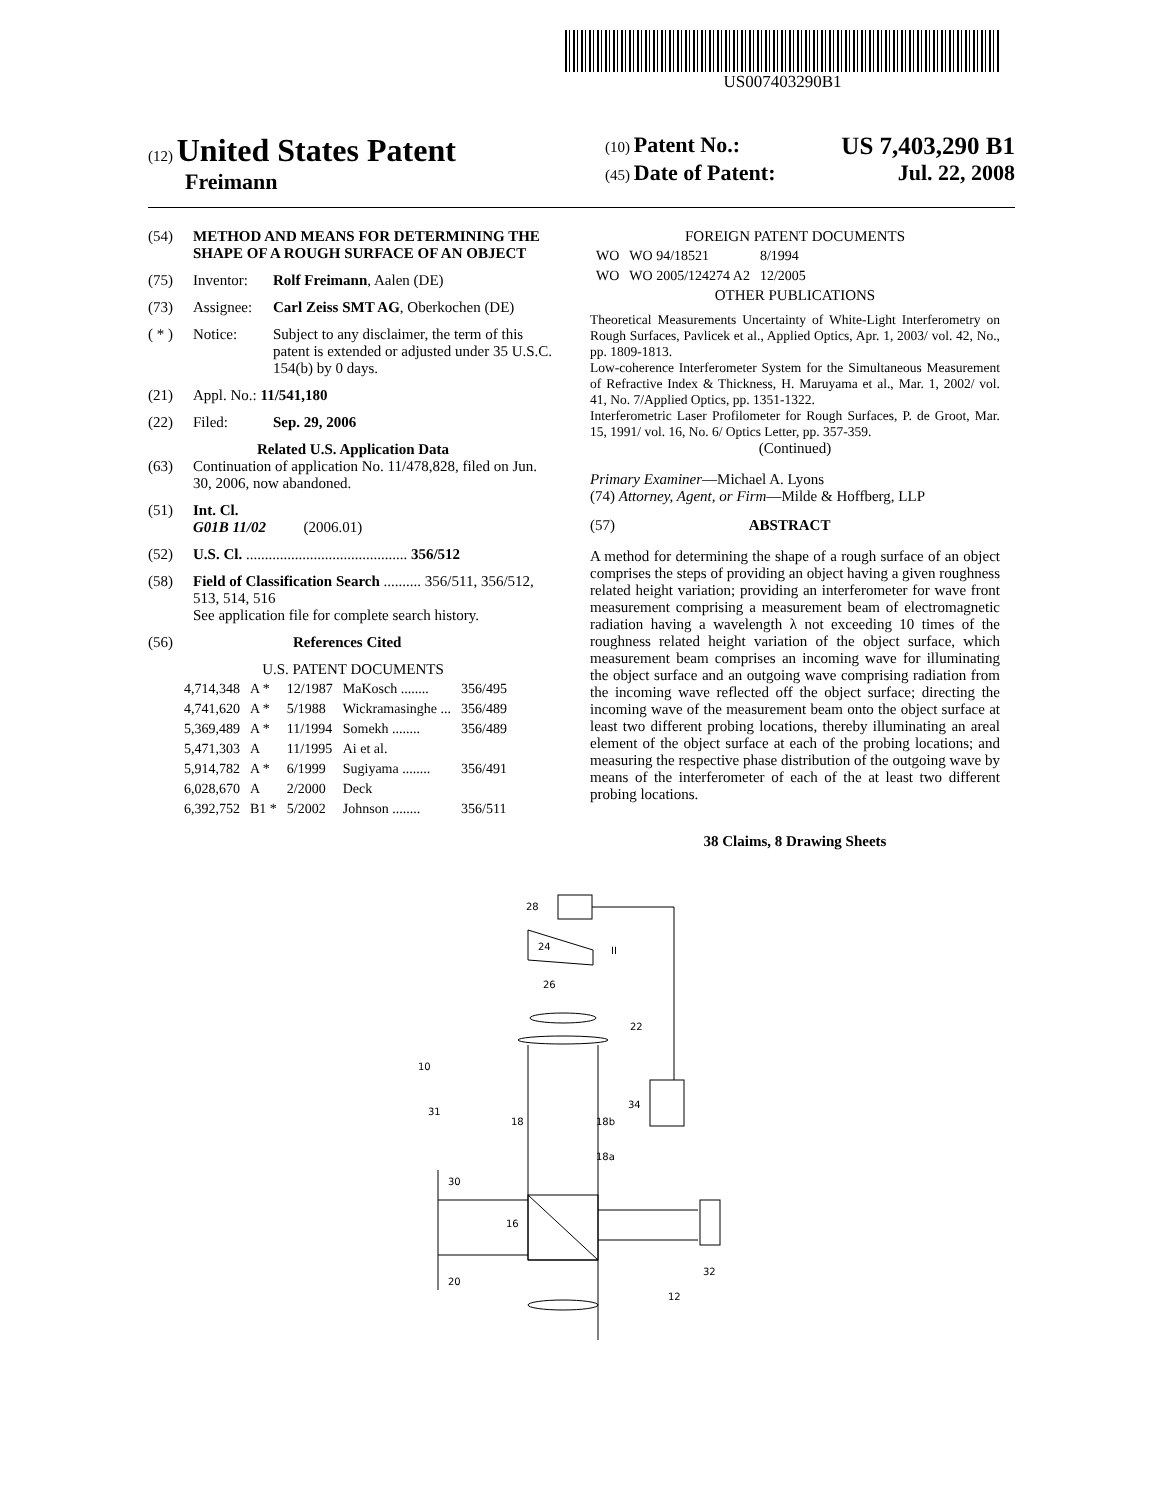US007403290B1
(12) United States Patent
Freimann
(10) Patent No.: US 7,403,290 B1
(45) Date of Patent: Jul. 22, 2008
(54) METHOD AND MEANS FOR DETERMINING THE SHAPE OF A ROUGH SURFACE OF AN OBJECT
(75) Inventor: Rolf Freimann, Aalen (DE)
(73) Assignee: Carl Zeiss SMT AG, Oberkochen (DE)
( * ) Notice: Subject to any disclaimer, the term of this patent is extended or adjusted under 35 U.S.C. 154(b) by 0 days.
(21) Appl. No.: 11/541,180
(22) Filed: Sep. 29, 2006
Related U.S. Application Data
(63) Continuation of application No. 11/478,828, filed on Jun. 30, 2006, now abandoned.
(51) Int. Cl.
G01B 11/02 (2006.01)
(52) U.S. Cl. ........................................... 356/512
(58) Field of Classification Search .......... 356/511, 356/512, 513, 514, 516
See application file for complete search history.
(56) References Cited
U.S. PATENT DOCUMENTS
| 4,714,348 | A * | 12/1987 | MaKosch ........ | 356/495 |
| 4,741,620 | A * | 5/1988 | Wickramasinghe ... | 356/489 |
| 5,369,489 | A * | 11/1994 | Somekh ........ | 356/489 |
| 5,471,303 | A | 11/1995 | Ai et al. | |
| 5,914,782 | A * | 6/1999 | Sugiyama ........ | 356/491 |
| 6,028,670 | A | 2/2000 | Deck | |
| 6,392,752 | B1 * | 5/2002 | Johnson ........ | 356/511 |
FOREIGN PATENT DOCUMENTS
| WO | WO 94/18521 | 8/1994 |
| WO | WO 2005/124274 A2 | 12/2005 |
OTHER PUBLICATIONS
Theoretical Measurements Uncertainty of White-Light Interferometry on Rough Surfaces, Pavlicek et al., Applied Optics, Apr. 1, 2003/ vol. 42, No., pp. 1809-1813.
Low-coherence Interferometer System for the Simultaneous Measurement of Refractive Index & Thickness, H. Maruyama et al., Mar. 1, 2002/ vol. 41, No. 7/Applied Optics, pp. 1351-1322.
Interferometric Laser Profilometer for Rough Surfaces, P. de Groot, Mar. 15, 1991/ vol. 16, No. 6/ Optics Letter, pp. 357-359.
(Continued)
Primary Examiner—Michael A. Lyons
(74) Attorney, Agent, or Firm—Milde & Hoffberg, LLP
(57) ABSTRACT
A method for determining the shape of a rough surface of an object comprises the steps of providing an object having a given roughness related height variation; providing an interferometer for wave front measurement comprising a measurement beam of electromagnetic radiation having a wavelength λ not exceeding 10 times of the roughness related height variation of the object surface, which measurement beam comprises an incoming wave for illuminating the object surface and an outgoing wave comprising radiation from the incoming wave reflected off the object surface; directing the incoming wave of the measurement beam onto the object surface at least two different probing locations, thereby illuminating an areal element of the object surface at each of the probing locations; and measuring the respective phase distribution of the outgoing wave by means of the interferometer of each of the at least two different probing locations.
38 Claims, 8 Drawing Sheets
28
34
24
26
II
22
10
18
18b
18a
30
31
20
16
32
12